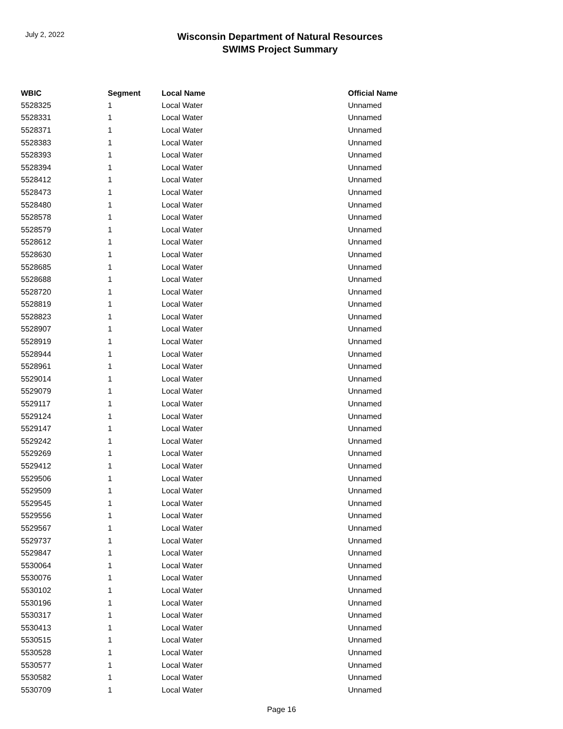July 2, 2022
Wisconsin Department of Natural Resources
SWIMS Project Summary
| WBIC | Segment | Local Name | Official Name |
| --- | --- | --- | --- |
| 5528325 | 1 | Local Water | Unnamed |
| 5528331 | 1 | Local Water | Unnamed |
| 5528371 | 1 | Local Water | Unnamed |
| 5528383 | 1 | Local Water | Unnamed |
| 5528393 | 1 | Local Water | Unnamed |
| 5528394 | 1 | Local Water | Unnamed |
| 5528412 | 1 | Local Water | Unnamed |
| 5528473 | 1 | Local Water | Unnamed |
| 5528480 | 1 | Local Water | Unnamed |
| 5528578 | 1 | Local Water | Unnamed |
| 5528579 | 1 | Local Water | Unnamed |
| 5528612 | 1 | Local Water | Unnamed |
| 5528630 | 1 | Local Water | Unnamed |
| 5528685 | 1 | Local Water | Unnamed |
| 5528688 | 1 | Local Water | Unnamed |
| 5528720 | 1 | Local Water | Unnamed |
| 5528819 | 1 | Local Water | Unnamed |
| 5528823 | 1 | Local Water | Unnamed |
| 5528907 | 1 | Local Water | Unnamed |
| 5528919 | 1 | Local Water | Unnamed |
| 5528944 | 1 | Local Water | Unnamed |
| 5528961 | 1 | Local Water | Unnamed |
| 5529014 | 1 | Local Water | Unnamed |
| 5529079 | 1 | Local Water | Unnamed |
| 5529117 | 1 | Local Water | Unnamed |
| 5529124 | 1 | Local Water | Unnamed |
| 5529147 | 1 | Local Water | Unnamed |
| 5529242 | 1 | Local Water | Unnamed |
| 5529269 | 1 | Local Water | Unnamed |
| 5529412 | 1 | Local Water | Unnamed |
| 5529506 | 1 | Local Water | Unnamed |
| 5529509 | 1 | Local Water | Unnamed |
| 5529545 | 1 | Local Water | Unnamed |
| 5529556 | 1 | Local Water | Unnamed |
| 5529567 | 1 | Local Water | Unnamed |
| 5529737 | 1 | Local Water | Unnamed |
| 5529847 | 1 | Local Water | Unnamed |
| 5530064 | 1 | Local Water | Unnamed |
| 5530076 | 1 | Local Water | Unnamed |
| 5530102 | 1 | Local Water | Unnamed |
| 5530196 | 1 | Local Water | Unnamed |
| 5530317 | 1 | Local Water | Unnamed |
| 5530413 | 1 | Local Water | Unnamed |
| 5530515 | 1 | Local Water | Unnamed |
| 5530528 | 1 | Local Water | Unnamed |
| 5530577 | 1 | Local Water | Unnamed |
| 5530582 | 1 | Local Water | Unnamed |
| 5530709 | 1 | Local Water | Unnamed |
Page 16